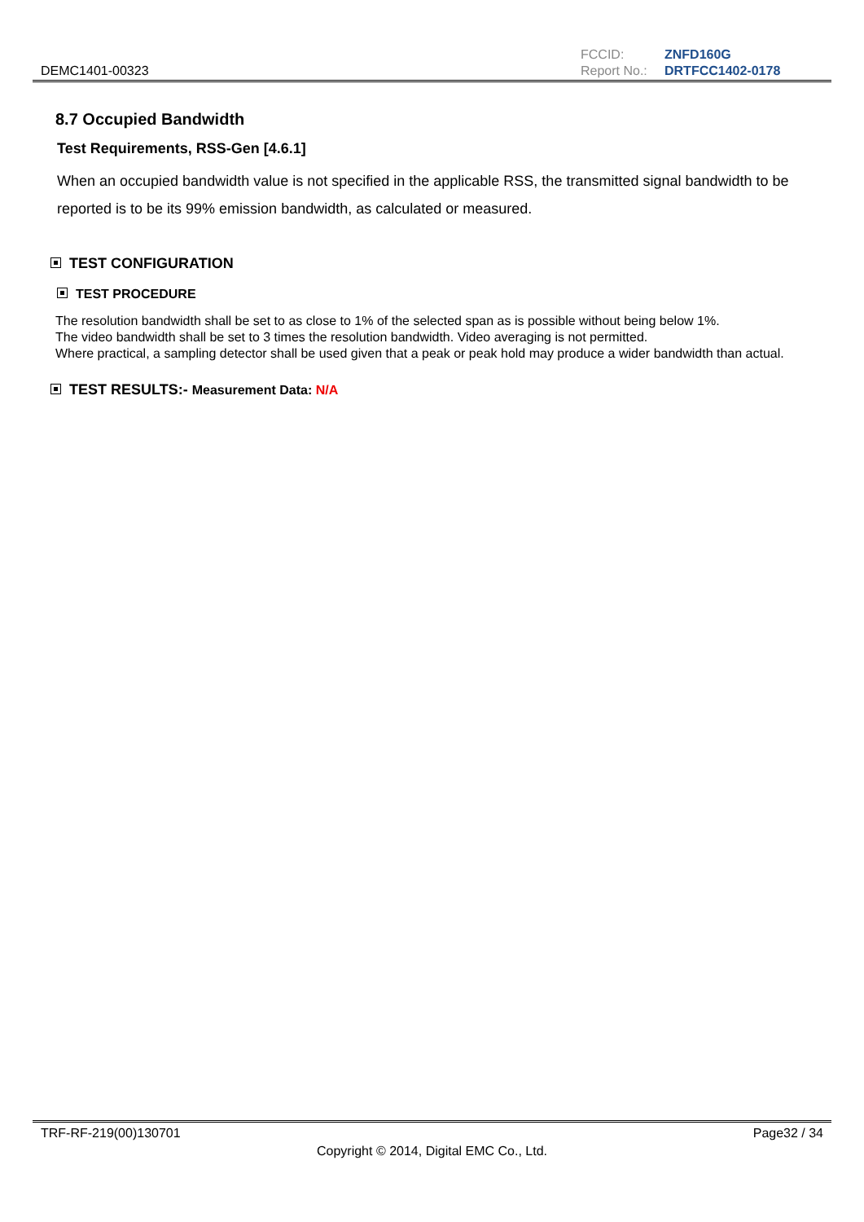DEMC1401-00323
| FCCID: | ZNFD160G |
| Report No.: | DRTFCC1402-0178 |
8.7 Occupied Bandwidth
Test Requirements, RSS-Gen [4.6.1]
When an occupied bandwidth value is not specified in the applicable RSS, the transmitted signal bandwidth to be reported is to be its 99% emission bandwidth, as calculated or measured.
TEST CONFIGURATION
TEST PROCEDURE
The resolution bandwidth shall be set to as close to 1% of the selected span as is possible without being below 1%.
The video bandwidth shall be set to 3 times the resolution bandwidth. Video averaging is not permitted.
Where practical, a sampling detector shall be used given that a peak or peak hold may produce a wider bandwidth than actual.
TEST RESULTS:- Measurement Data: N/A
TRF-RF-219(00)130701 Page32 / 34
Copyright © 2014, Digital EMC Co., Ltd.